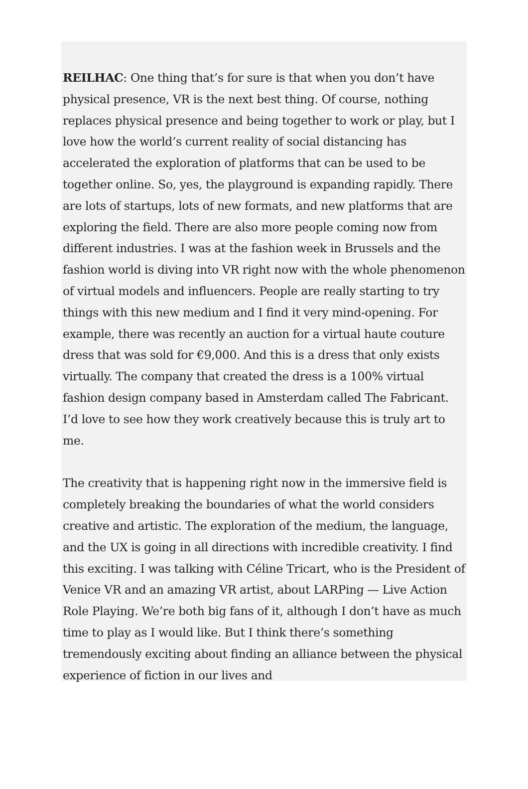REILHAC: One thing that’s for sure is that when you don’t have physical presence, VR is the next best thing. Of course, nothing replaces physical presence and being together to work or play, but I love how the world’s current reality of social distancing has accelerated the exploration of platforms that can be used to be together online. So, yes, the playground is expanding rapidly. There are lots of startups, lots of new formats, and new platforms that are exploring the field. There are also more people coming now from different industries. I was at the fashion week in Brussels and the fashion world is diving into VR right now with the whole phenomenon of virtual models and influencers. People are really starting to try things with this new medium and I find it very mind-opening. For example, there was recently an auction for a virtual haute couture dress that was sold for €9,000. And this is a dress that only exists virtually. The company that created the dress is a 100% virtual fashion design company based in Amsterdam called The Fabricant. I’d love to see how they work creatively because this is truly art to me.
The creativity that is happening right now in the immersive field is completely breaking the boundaries of what the world considers creative and artistic. The exploration of the medium, the language, and the UX is going in all directions with incredible creativity. I find this exciting. I was talking with Céline Tricart, who is the President of Venice VR and an amazing VR artist, about LARPing — Live Action Role Playing. We’re both big fans of it, although I don’t have as much time to play as I would like. But I think there’s something tremendously exciting about finding an alliance between the physical experience of fiction in our lives and